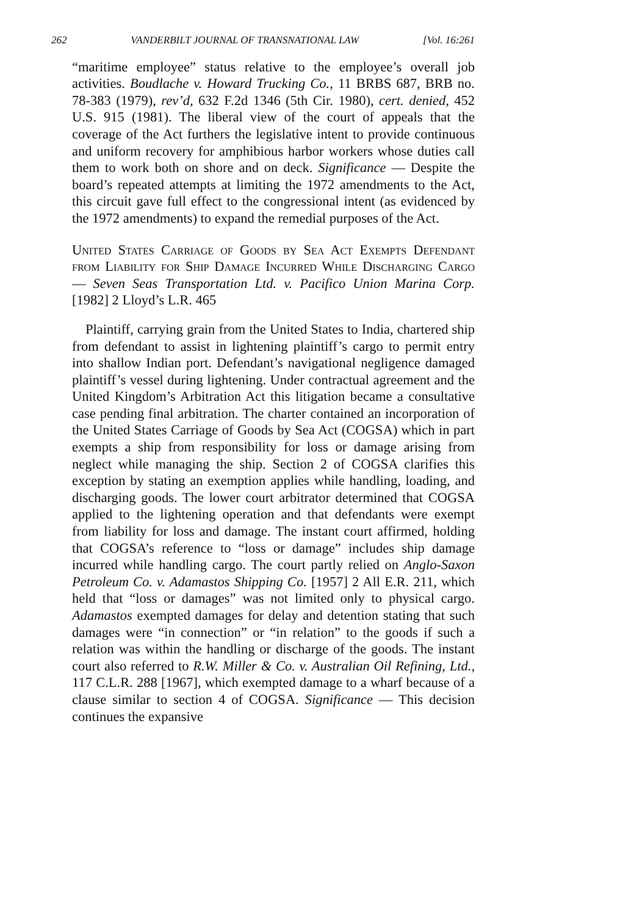262 VANDERBILT JOURNAL OF TRANSNATIONAL LAW [Vol. 16:261
“maritime employee” status relative to the employee’s overall job activities. Boudlache v. Howard Trucking Co., 11 BRBS 687, BRB no. 78-383 (1979), rev’d, 632 F.2d 1346 (5th Cir. 1980), cert. denied, 452 U.S. 915 (1981). The liberal view of the court of appeals that the coverage of the Act furthers the legislative intent to provide continuous and uniform recovery for amphibious harbor workers whose duties call them to work both on shore and on deck. Significance — Despite the board’s repeated attempts at limiting the 1972 amendments to the Act, this circuit gave full effect to the congressional intent (as evidenced by the 1972 amendments) to expand the remedial purposes of the Act.
United States Carriage of Goods by Sea Act Exempts Defendant from Liability for Ship Damage Incurred While Discharging Cargo — Seven Seas Transportation Ltd. v. Pacifico Union Marina Corp. [1982] 2 Lloyd’s L.R. 465
Plaintiff, carrying grain from the United States to India, chartered ship from defendant to assist in lightening plaintiff’s cargo to permit entry into shallow Indian port. Defendant’s navigational negligence damaged plaintiff’s vessel during lightening. Under contractual agreement and the United Kingdom’s Arbitration Act this litigation became a consultative case pending final arbitration. The charter contained an incorporation of the United States Carriage of Goods by Sea Act (COGSA) which in part exempts a ship from responsibility for loss or damage arising from neglect while managing the ship. Section 2 of COGSA clarifies this exception by stating an exemption applies while handling, loading, and discharging goods. The lower court arbitrator determined that COGSA applied to the lightening operation and that defendants were exempt from liability for loss and damage. The instant court affirmed, holding that COGSA’s reference to “loss or damage” includes ship damage incurred while handling cargo. The court partly relied on Anglo-Saxon Petroleum Co. v. Adamastos Shipping Co. [1957] 2 All E.R. 211, which held that “loss or damages” was not limited only to physical cargo. Adamastos exempted damages for delay and detention stating that such damages were “in connection” or “in relation” to the goods if such a relation was within the handling or discharge of the goods. The instant court also referred to R.W. Miller & Co. v. Australian Oil Refining, Ltd., 117 C.L.R. 288 [1967], which exempted damage to a wharf because of a clause similar to section 4 of COGSA. Significance — This decision continues the expansive